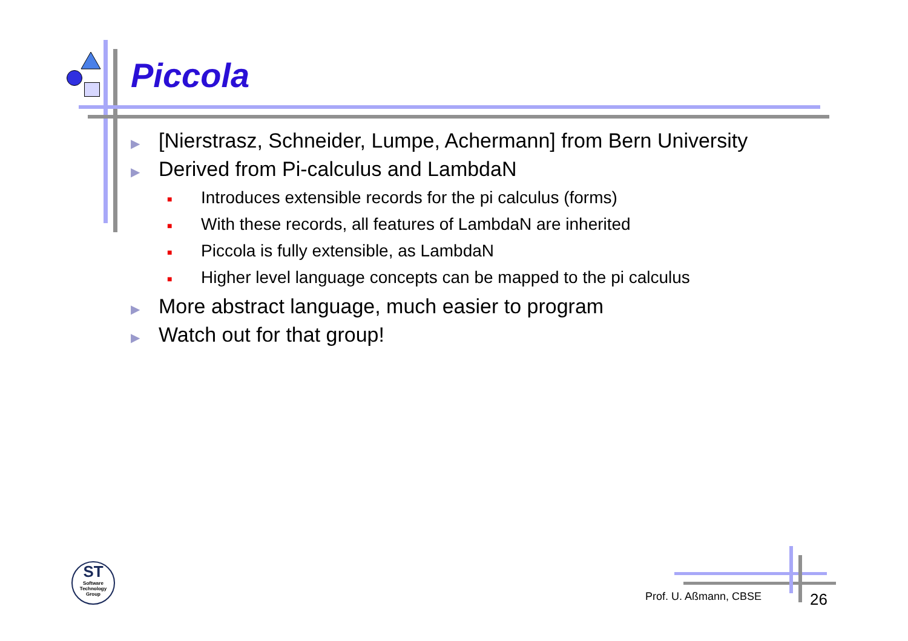Piccola
▶ [Nierstrasz, Schneider, Lumpe, Achermann] from Bern University
▶ Derived from Pi-calculus and LambdaN
■ Introduces extensible records for the pi calculus (forms)
■ With these records, all features of LambdaN are inherited
■ Piccola is fully extensible, as LambdaN
■ Higher level language concepts can be mapped to the pi calculus
▶ More abstract language, much easier to program
▶ Watch out for that group!
ST
Software
Technology
Group
Prof. U. Aßmann, CBSE 26